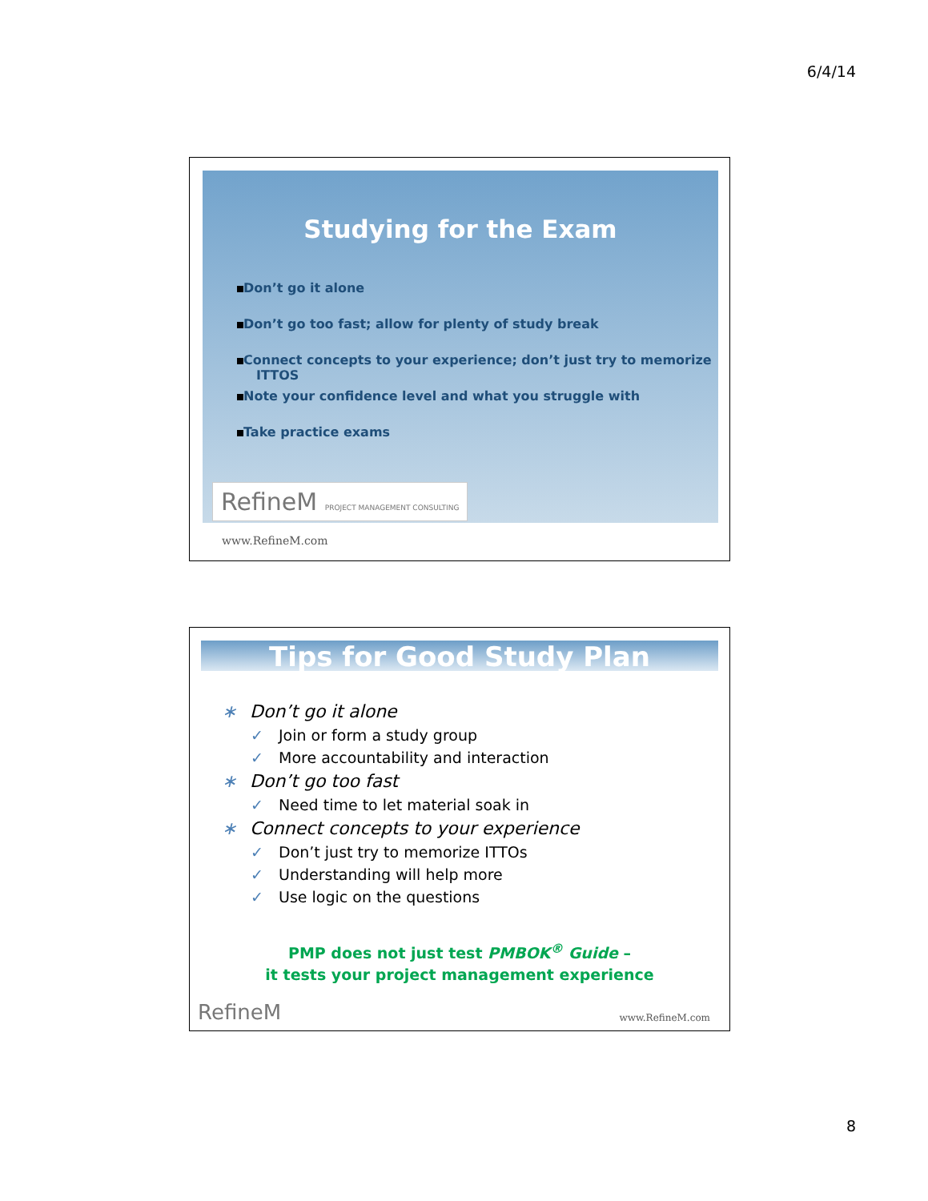6/4/14
Studying for the Exam
Don’t go it alone
Don’t go too fast; allow for plenty of study break
Connect concepts to your experience; don’t just try to memorize ITTOS
Note your confidence level and what you struggle with
Take practice exams
RefineM PROJECT MANAGEMENT CONSULTING
www.RefineM.com
Tips for Good Study Plan
∗ Don’t go it alone
✓ Join or form a study group
✓ More accountability and interaction
∗ Don’t go too fast
✓ Need time to let material soak in
∗ Connect concepts to your experience
✓ Don’t just try to memorize ITTOs
✓ Understanding will help more
✓ Use logic on the questions
PMP does not just test PMBOK<sup>®</sup> Guide –
it tests your project management experience
RefineM www.RefineM.com
8